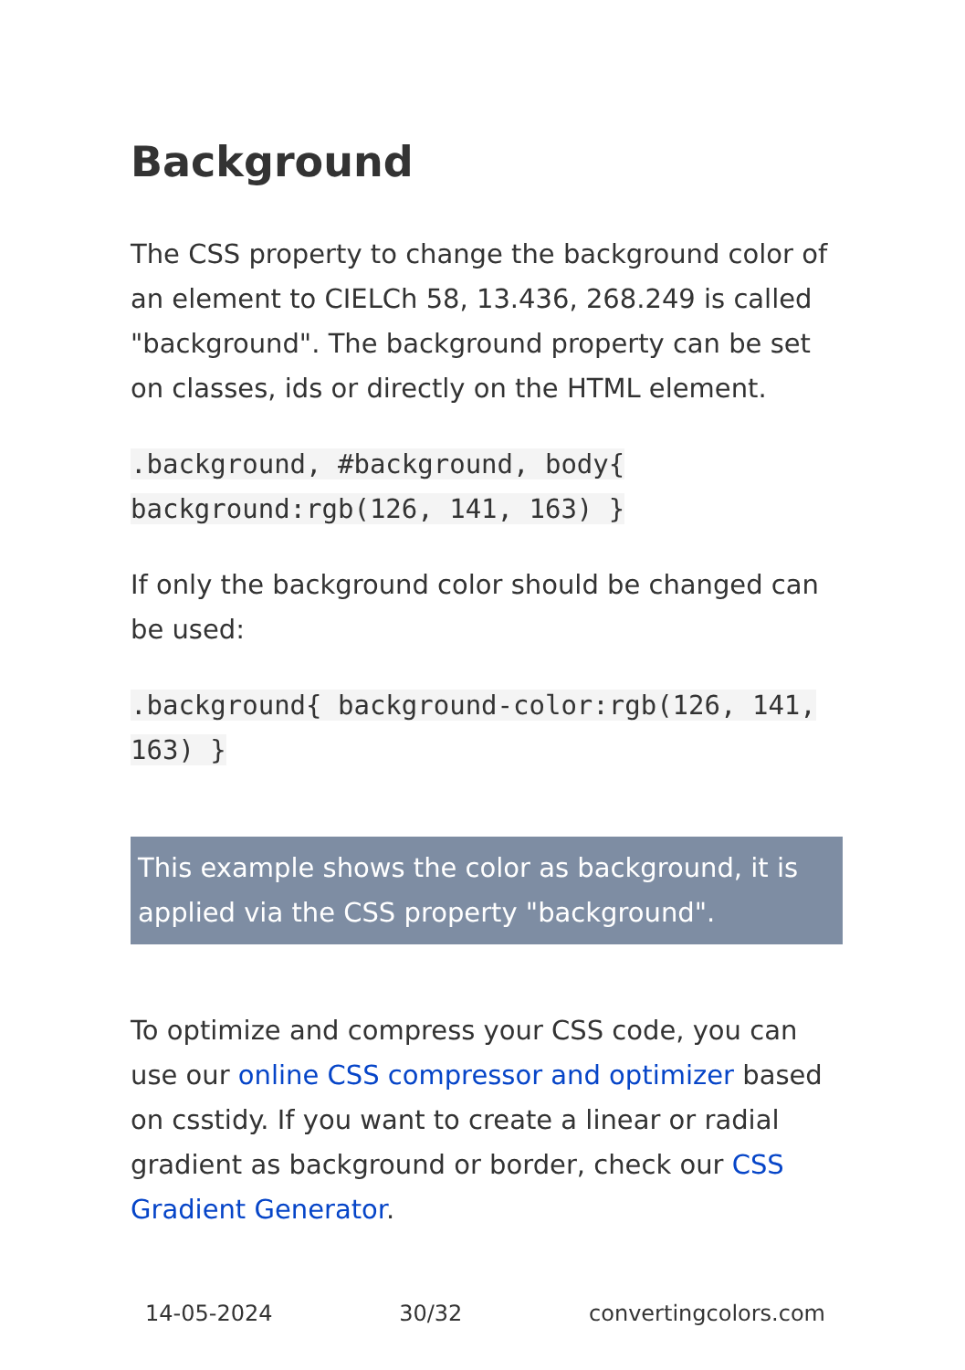Background
The CSS property to change the background color of an element to CIELCh 58, 13.436, 268.249 is called "background". The background property can be set on classes, ids or directly on the HTML element.
.background, #background, body{ background:rgb(126, 141, 163) }
If only the background color should be changed can be used:
.background{ background-color:rgb(126, 141, 163) }
This example shows the color as background, it is applied via the CSS property "background".
To optimize and compress your CSS code, you can use our online CSS compressor and optimizer based on csstidy. If you want to create a linear or radial gradient as background or border, check our CSS Gradient Generator.
14-05-2024 30/32 convertingcolors.com